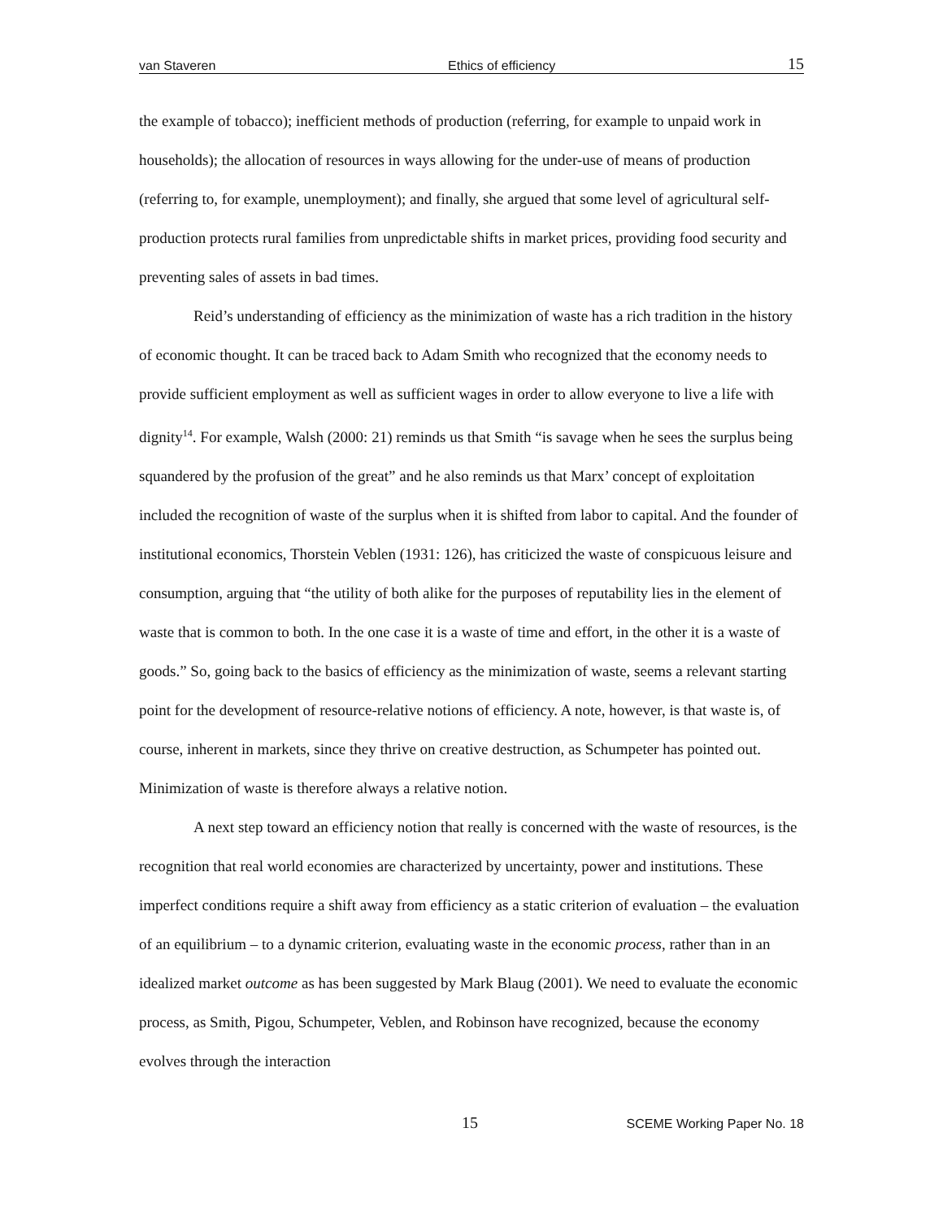van Staveren Ethics of efficiency 15
the example of tobacco); inefficient methods of production (referring, for example to unpaid work in households); the allocation of resources in ways allowing for the under-use of means of production (referring to, for example, unemployment); and finally, she argued that some level of agricultural self-production protects rural families from unpredictable shifts in market prices, providing food security and preventing sales of assets in bad times.
Reid’s understanding of efficiency as the minimization of waste has a rich tradition in the history of economic thought. It can be traced back to Adam Smith who recognized that the economy needs to provide sufficient employment as well as sufficient wages in order to allow everyone to live a life with dignity<sup>14</sup>. For example, Walsh (2000: 21) reminds us that Smith “is savage when he sees the surplus being squandered by the profusion of the great” and he also reminds us that Marx’ concept of exploitation included the recognition of waste of the surplus when it is shifted from labor to capital. And the founder of institutional economics, Thorstein Veblen (1931: 126), has criticized the waste of conspicuous leisure and consumption, arguing that “the utility of both alike for the purposes of reputability lies in the element of waste that is common to both. In the one case it is a waste of time and effort, in the other it is a waste of goods.” So, going back to the basics of efficiency as the minimization of waste, seems a relevant starting point for the development of resource-relative notions of efficiency. A note, however, is that waste is, of course, inherent in markets, since they thrive on creative destruction, as Schumpeter has pointed out. Minimization of waste is therefore always a relative notion.
A next step toward an efficiency notion that really is concerned with the waste of resources, is the recognition that real world economies are characterized by uncertainty, power and institutions. These imperfect conditions require a shift away from efficiency as a static criterion of evaluation – the evaluation of an equilibrium – to a dynamic criterion, evaluating waste in the economic process, rather than in an idealized market outcome as has been suggested by Mark Blaug (2001). We need to evaluate the economic process, as Smith, Pigou, Schumpeter, Veblen, and Robinson have recognized, because the economy evolves through the interaction
15 SCEME Working Paper No. 18